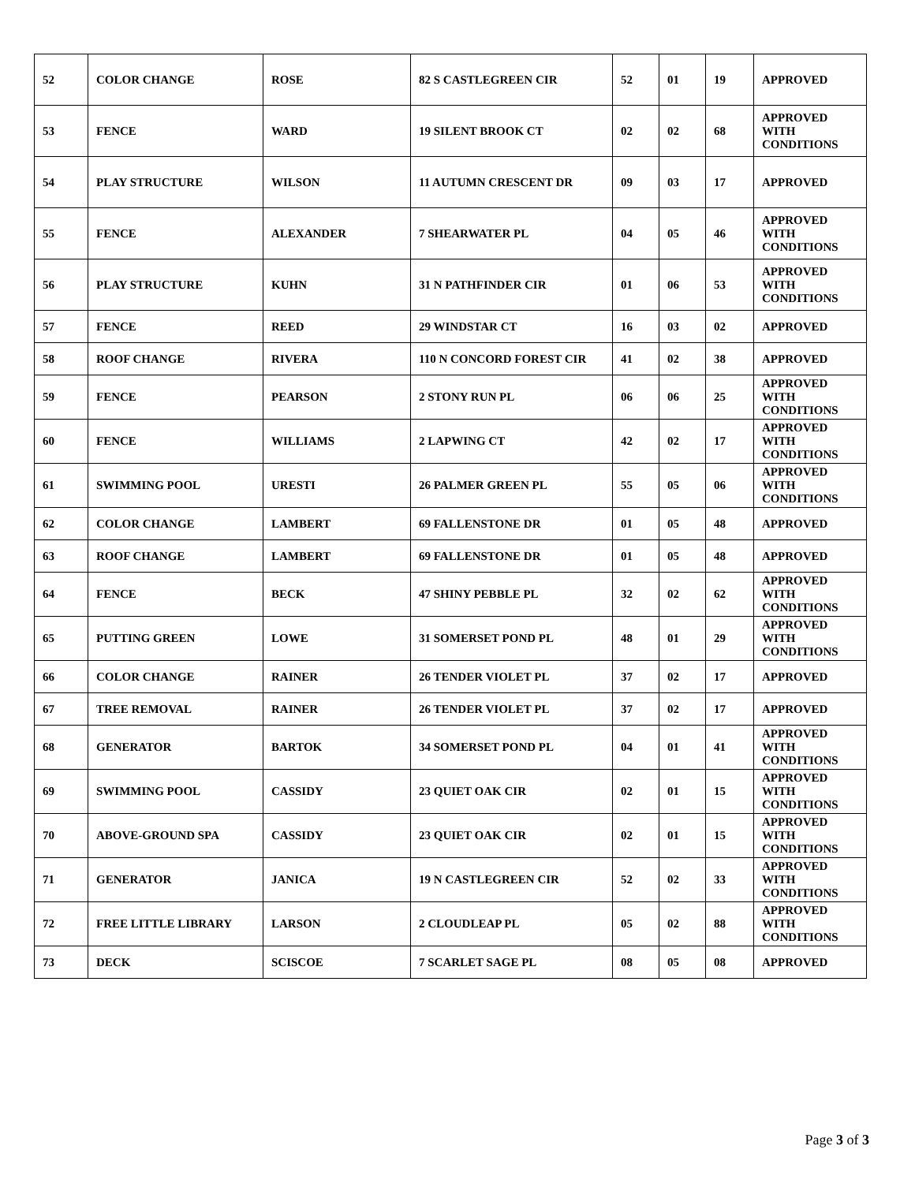| 52 | COLOR CHANGE | ROSE | 82 S CASTLEGREEN CIR | 52 | 01 | 19 | APPROVED |
| 53 | FENCE | WARD | 19 SILENT BROOK CT | 02 | 02 | 68 | APPROVED WITH CONDITIONS |
| 54 | PLAY STRUCTURE | WILSON | 11 AUTUMN CRESCENT DR | 09 | 03 | 17 | APPROVED |
| 55 | FENCE | ALEXANDER | 7 SHEARWATER PL | 04 | 05 | 46 | APPROVED WITH CONDITIONS |
| 56 | PLAY STRUCTURE | KUHN | 31 N PATHFINDER CIR | 01 | 06 | 53 | APPROVED WITH CONDITIONS |
| 57 | FENCE | REED | 29 WINDSTAR CT | 16 | 03 | 02 | APPROVED |
| 58 | ROOF CHANGE | RIVERA | 110 N CONCORD FOREST CIR | 41 | 02 | 38 | APPROVED |
| 59 | FENCE | PEARSON | 2 STONY RUN PL | 06 | 06 | 25 | APPROVED WITH CONDITIONS |
| 60 | FENCE | WILLIAMS | 2 LAPWING CT | 42 | 02 | 17 | APPROVED WITH CONDITIONS |
| 61 | SWIMMING POOL | URESTI | 26 PALMER GREEN PL | 55 | 05 | 06 | APPROVED WITH CONDITIONS |
| 62 | COLOR CHANGE | LAMBERT | 69 FALLENSTONE DR | 01 | 05 | 48 | APPROVED |
| 63 | ROOF CHANGE | LAMBERT | 69 FALLENSTONE DR | 01 | 05 | 48 | APPROVED |
| 64 | FENCE | BECK | 47 SHINY PEBBLE PL | 32 | 02 | 62 | APPROVED WITH CONDITIONS |
| 65 | PUTTING GREEN | LOWE | 31 SOMERSET POND PL | 48 | 01 | 29 | APPROVED WITH CONDITIONS |
| 66 | COLOR CHANGE | RAINER | 26 TENDER VIOLET PL | 37 | 02 | 17 | APPROVED |
| 67 | TREE REMOVAL | RAINER | 26 TENDER VIOLET PL | 37 | 02 | 17 | APPROVED |
| 68 | GENERATOR | BARTOK | 34 SOMERSET POND PL | 04 | 01 | 41 | APPROVED WITH CONDITIONS |
| 69 | SWIMMING POOL | CASSIDY | 23 QUIET OAK CIR | 02 | 01 | 15 | APPROVED WITH CONDITIONS |
| 70 | ABOVE-GROUND SPA | CASSIDY | 23 QUIET OAK CIR | 02 | 01 | 15 | APPROVED WITH CONDITIONS |
| 71 | GENERATOR | JANICA | 19 N CASTLEGREEN CIR | 52 | 02 | 33 | APPROVED WITH CONDITIONS |
| 72 | FREE LITTLE LIBRARY | LARSON | 2 CLOUDLEAP PL | 05 | 02 | 88 | APPROVED WITH CONDITIONS |
| 73 | DECK | SCISCOE | 7 SCARLET SAGE PL | 08 | 05 | 08 | APPROVED |
Page 3 of 3